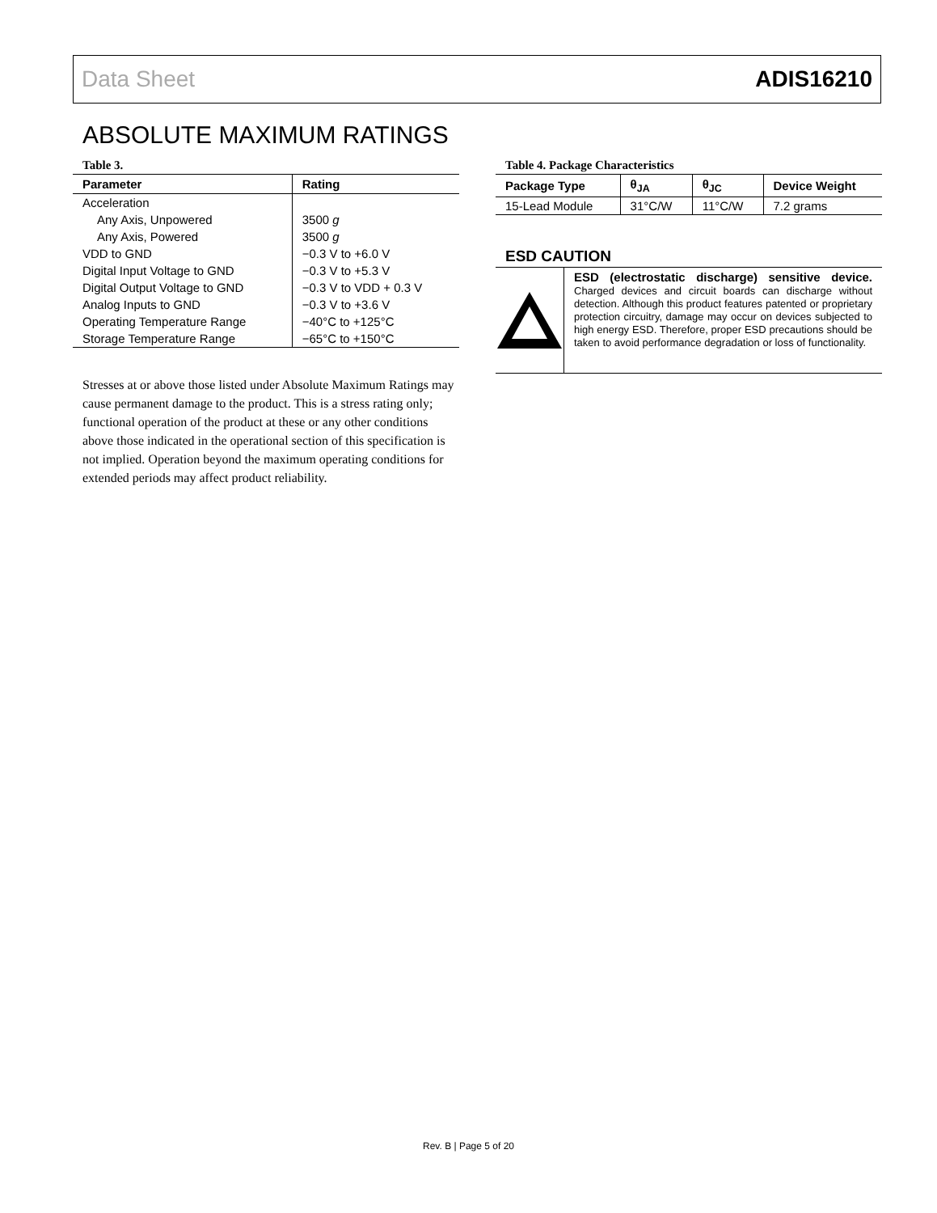Data Sheet ADIS16210
ABSOLUTE MAXIMUM RATINGS
Table 3.
| Parameter | Rating |
| --- | --- |
| Acceleration | |
| Any Axis, Unpowered | 3500 g |
| Any Axis, Powered | 3500 g |
| VDD to GND | −0.3 V to +6.0 V |
| Digital Input Voltage to GND | −0.3 V to +5.3 V |
| Digital Output Voltage to GND | −0.3 V to VDD + 0.3 V |
| Analog Inputs to GND | −0.3 V to +3.6 V |
| Operating Temperature Range | −40°C to +125°C |
| Storage Temperature Range | −65°C to +150°C |
Stresses at or above those listed under Absolute Maximum Ratings may cause permanent damage to the product. This is a stress rating only; functional operation of the product at these or any other conditions above those indicated in the operational section of this specification is not implied. Operation beyond the maximum operating conditions for extended periods may affect product reliability.
Table 4. Package Characteristics
| Package Type | θ<sub>JA</sub> | θ<sub>JC</sub> | Device Weight |
| --- | --- | --- | --- |
| 15-Lead Module | 31°C/W | 11°C/W | 7.2 grams |
ESD CAUTION
ESD (electrostatic discharge) sensitive device. Charged devices and circuit boards can discharge without detection. Although this product features patented or proprietary protection circuitry, damage may occur on devices subjected to high energy ESD. Therefore, proper ESD precautions should be taken to avoid performance degradation or loss of functionality.
Rev. B | Page 5 of 20